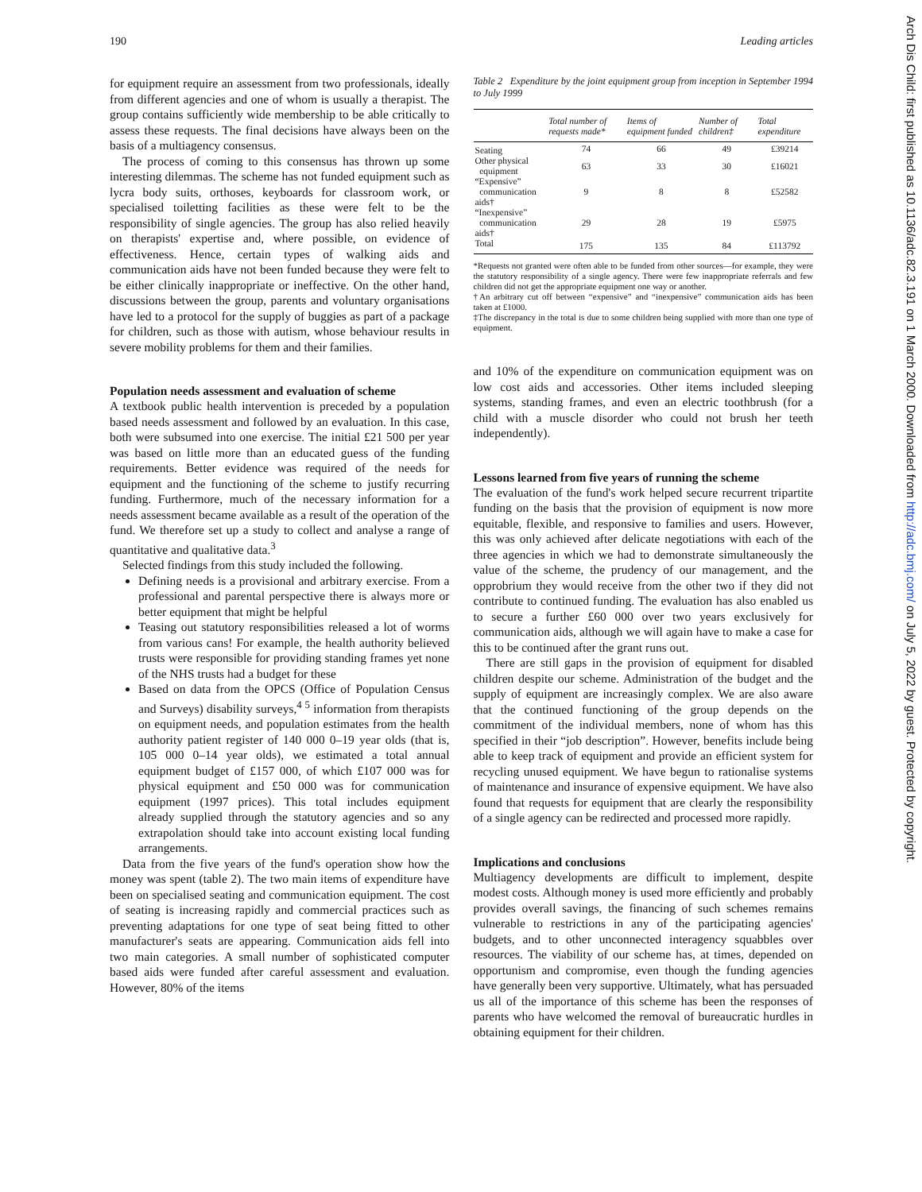190 Leading articles
for equipment require an assessment from two professionals, ideally from different agencies and one of whom is usually a therapist. The group contains sufficiently wide membership to be able critically to assess these requests. The final decisions have always been on the basis of a multiagency consensus.
The process of coming to this consensus has thrown up some interesting dilemmas. The scheme has not funded equipment such as lycra body suits, orthoses, keyboards for classroom work, or specialised toiletting facilities as these were felt to be the responsibility of single agencies. The group has also relied heavily on therapists' expertise and, where possible, on evidence of effectiveness. Hence, certain types of walking aids and communication aids have not been funded because they were felt to be either clinically inappropriate or ineffective. On the other hand, discussions between the group, parents and voluntary organisations have led to a protocol for the supply of buggies as part of a package for children, such as those with autism, whose behaviour results in severe mobility problems for them and their families.
Population needs assessment and evaluation of scheme
A textbook public health intervention is preceded by a population based needs assessment and followed by an evaluation. In this case, both were subsumed into one exercise. The initial £21 500 per year was based on little more than an educated guess of the funding requirements. Better evidence was required of the needs for equipment and the functioning of the scheme to justify recurring funding. Furthermore, much of the necessary information for a needs assessment became available as a result of the operation of the fund. We therefore set up a study to collect and analyse a range of quantitative and qualitative data.<sup>3</sup>
Selected findings from this study included the following.
Defining needs is a provisional and arbitrary exercise. From a professional and parental perspective there is always more or better equipment that might be helpful
Teasing out statutory responsibilities released a lot of worms from various cans! For example, the health authority believed trusts were responsible for providing standing frames yet none of the NHS trusts had a budget for these
Based on data from the OPCS (Office of Population Census and Surveys) disability surveys,<sup>4 5</sup> information from therapists on equipment needs, and population estimates from the health authority patient register of 140 000 0–19 year olds (that is, 105 000 0–14 year olds), we estimated a total annual equipment budget of £157 000, of which £107 000 was for physical equipment and £50 000 was for communication equipment (1997 prices). This total includes equipment already supplied through the statutory agencies and so any extrapolation should take into account existing local funding arrangements.
Data from the five years of the fund's operation show how the money was spent (table 2). The two main items of expenditure have been on specialised seating and communication equipment. The cost of seating is increasing rapidly and commercial practices such as preventing adaptations for one type of seat being fitted to other manufacturer's seats are appearing. Communication aids fell into two main categories. A small number of sophisticated computer based aids were funded after careful assessment and evaluation. However, 80% of the items
Table 2 Expenditure by the joint equipment group from inception in September 1994 to July 1999
| | Total number of requests made* | Items of equipment funded | Number of children‡ | Total expenditure |
| --- | --- | --- | --- | --- |
| Seating | 74 | 66 | 49 | £39214 |
| Other physical equipment | 63 | 33 | 30 | £16021 |
| “Expensive” communication aids† | 9 | 8 | 8 | £52582 |
| “Inexpensive” communication aids† | 29 | 28 | 19 | £5975 |
| Total | 175 | 135 | 84 | £113792 |
*Requests not granted were often able to be funded from other sources—for example, they were the statutory responsibility of a single agency. There were few inappropriate referrals and few children did not get the appropriate equipment one way or another.
†An arbitrary cut off between “expensive” and “inexpensive” communication aids has been taken at £1000.
‡The discrepancy in the total is due to some children being supplied with more than one type of equipment.
and 10% of the expenditure on communication equipment was on low cost aids and accessories. Other items included sleeping systems, standing frames, and even an electric toothbrush (for a child with a muscle disorder who could not brush her teeth independently).
Lessons learned from five years of running the scheme
The evaluation of the fund's work helped secure recurrent tripartite funding on the basis that the provision of equipment is now more equitable, flexible, and responsive to families and users. However, this was only achieved after delicate negotiations with each of the three agencies in which we had to demonstrate simultaneously the value of the scheme, the prudency of our management, and the opprobrium they would receive from the other two if they did not contribute to continued funding. The evaluation has also enabled us to secure a further £60 000 over two years exclusively for communication aids, although we will again have to make a case for this to be continued after the grant runs out.
There are still gaps in the provision of equipment for disabled children despite our scheme. Administration of the budget and the supply of equipment are increasingly complex. We are also aware that the continued functioning of the group depends on the commitment of the individual members, none of whom has this specified in their “job description”. However, benefits include being able to keep track of equipment and provide an efficient system for recycling unused equipment. We have begun to rationalise systems of maintenance and insurance of expensive equipment. We have also found that requests for equipment that are clearly the responsibility of a single agency can be redirected and processed more rapidly.
Implications and conclusions
Multiagency developments are difficult to implement, despite modest costs. Although money is used more efficiently and probably provides overall savings, the financing of such schemes remains vulnerable to restrictions in any of the participating agencies' budgets, and to other unconnected interagency squabbles over resources. The viability of our scheme has, at times, depended on opportunism and compromise, even though the funding agencies have generally been very supportive. Ultimately, what has persuaded us all of the importance of this scheme has been the responses of parents who have welcomed the removal of bureaucratic hurdles in obtaining equipment for their children.
Arch Dis Child: first published as 10.1136/adc.82.3.191 on 1 March 2000. Downloaded from http://adc.bmj.com/ on July 5, 2022 by guest. Protected by copyright.